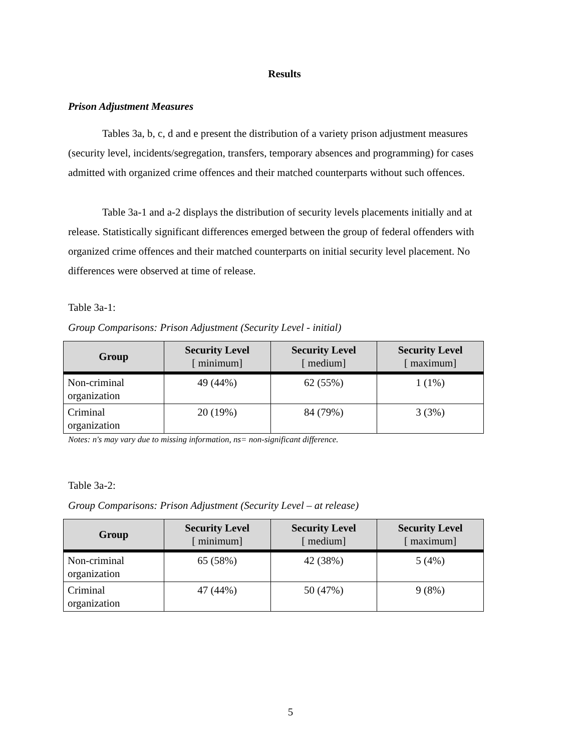Results
Prison Adjustment Measures
Tables 3a, b, c, d and e present the distribution of a variety prison adjustment measures (security level, incidents/segregation, transfers, temporary absences and programming) for cases admitted with organized crime offences and their matched counterparts without such offences.
Table 3a-1 and a-2 displays the distribution of security levels placements initially and at release. Statistically significant differences emerged between the group of federal offenders with organized crime offences and their matched counterparts on initial security level placement. No differences were observed at time of release.
Table 3a-1:
Group Comparisons: Prison Adjustment (Security Level - initial)
| Group | Security Level [ minimum] | Security Level [ medium] | Security Level [ maximum] |
| --- | --- | --- | --- |
| Non-criminal organization | 49 (44%) | 62 (55%) | 1 (1%) |
| Criminal organization | 20 (19%) | 84 (79%) | 3 (3%) |
Notes: n's may vary due to missing information, ns= non-significant difference.
Table 3a-2:
Group Comparisons: Prison Adjustment (Security Level – at release)
| Group | Security Level [ minimum] | Security Level [ medium] | Security Level [ maximum] |
| --- | --- | --- | --- |
| Non-criminal organization | 65 (58%) | 42 (38%) | 5 (4%) |
| Criminal organization | 47 (44%) | 50 (47%) | 9 (8%) |
5